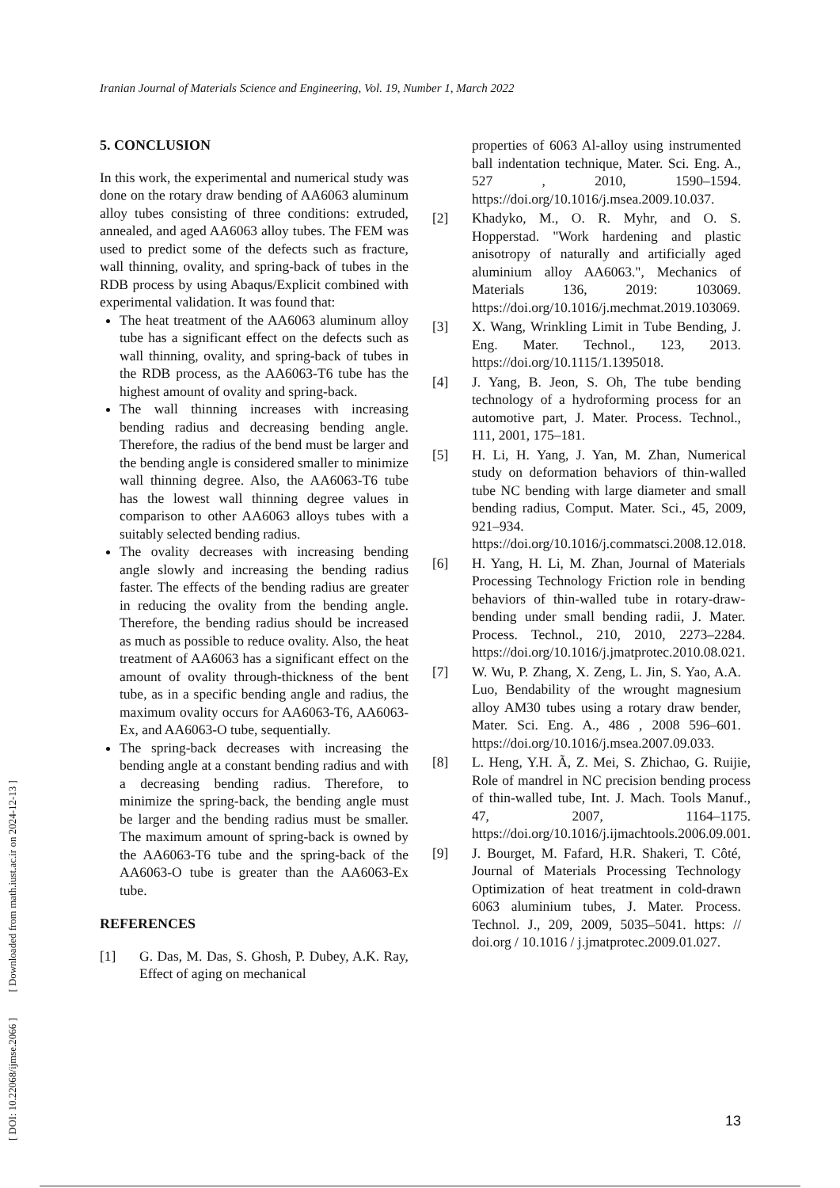Iranian Journal of Materials Science and Engineering, Vol. 19, Number 1, March 2022
[ DOI: 10.22068/ijmse.2066 ] [ Downloaded from math.iust.ac.ir on 2024-12-13 ]
5. CONCLUSION
In this work, the experimental and numerical study was done on the rotary draw bending of AA6063 aluminum alloy tubes consisting of three conditions: extruded, annealed, and aged AA6063 alloy tubes. The FEM was used to predict some of the defects such as fracture, wall thinning, ovality, and spring-back of tubes in the RDB process by using Abaqus/Explicit combined with experimental validation. It was found that:
The heat treatment of the AA6063 aluminum alloy tube has a significant effect on the defects such as wall thinning, ovality, and spring-back of tubes in the RDB process, as the AA6063-T6 tube has the highest amount of ovality and spring-back.
The wall thinning increases with increasing bending radius and decreasing bending angle. Therefore, the radius of the bend must be larger and the bending angle is considered smaller to minimize wall thinning degree. Also, the AA6063-T6 tube has the lowest wall thinning degree values in comparison to other AA6063 alloys tubes with a suitably selected bending radius.
The ovality decreases with increasing bending angle slowly and increasing the bending radius faster. The effects of the bending radius are greater in reducing the ovality from the bending angle. Therefore, the bending radius should be increased as much as possible to reduce ovality. Also, the heat treatment of AA6063 has a significant effect on the amount of ovality through-thickness of the bent tube, as in a specific bending angle and radius, the maximum ovality occurs for AA6063-T6, AA6063-Ex, and AA6063-O tube, sequentially.
The spring-back decreases with increasing the bending angle at a constant bending radius and with a decreasing bending radius. Therefore, to minimize the spring-back, the bending angle must be larger and the bending radius must be smaller. The maximum amount of spring-back is owned by the AA6063-T6 tube and the spring-back of the AA6063-O tube is greater than the AA6063-Ex tube.
REFERENCES
[1] G. Das, M. Das, S. Ghosh, P. Dubey, A.K. Ray, Effect of aging on mechanical
properties of 6063 Al-alloy using instrumented ball indentation technique, Mater. Sci. Eng. A., 527 , 2010, 1590–1594. https://doi.org/10.1016/j.msea.2009.10.037.
[2] Khadyko, M., O. R. Myhr, and O. S. Hopperstad. "Work hardening and plastic anisotropy of naturally and artificially aged aluminium alloy AA6063.", Mechanics of Materials 136, 2019: 103069. https://doi.org/10.1016/j.mechmat.2019.103069.
[3] X. Wang, Wrinkling Limit in Tube Bending, J. Eng. Mater. Technol., 123, 2013. https://doi.org/10.1115/1.1395018.
[4] J. Yang, B. Jeon, S. Oh, The tube bending technology of a hydroforming process for an automotive part, J. Mater. Process. Technol., 111, 2001, 175–181.
[5] H. Li, H. Yang, J. Yan, M. Zhan, Numerical study on deformation behaviors of thin-walled tube NC bending with large diameter and small bending radius, Comput. Mater. Sci., 45, 2009, 921–934. https://doi.org/10.1016/j.commatsci.2008.12.018.
[6] H. Yang, H. Li, M. Zhan, Journal of Materials Processing Technology Friction role in bending behaviors of thin-walled tube in rotary-draw-bending under small bending radii, J. Mater. Process. Technol., 210, 2010, 2273–2284. https://doi.org/10.1016/j.jmatprotec.2010.08.021.
[7] W. Wu, P. Zhang, X. Zeng, L. Jin, S. Yao, A.A. Luo, Bendability of the wrought magnesium alloy AM30 tubes using a rotary draw bender, Mater. Sci. Eng. A., 486 , 2008 596–601. https://doi.org/10.1016/j.msea.2007.09.033.
[8] L. Heng, Y.H. Ã, Z. Mei, S. Zhichao, G. Ruijie, Role of mandrel in NC precision bending process of thin-walled tube, Int. J. Mach. Tools Manuf., 47, 2007, 1164–1175. https://doi.org/10.1016/j.ijmachtools.2006.09.001.
[9] J. Bourget, M. Fafard, H.R. Shakeri, T. Côté, Journal of Materials Processing Technology Optimization of heat treatment in cold-drawn 6063 aluminium tubes, J. Mater. Process. Technol. J., 209, 2009, 5035–5041. https: // doi.org / 10.1016 / j.jmatprotec.2009.01.027.
13